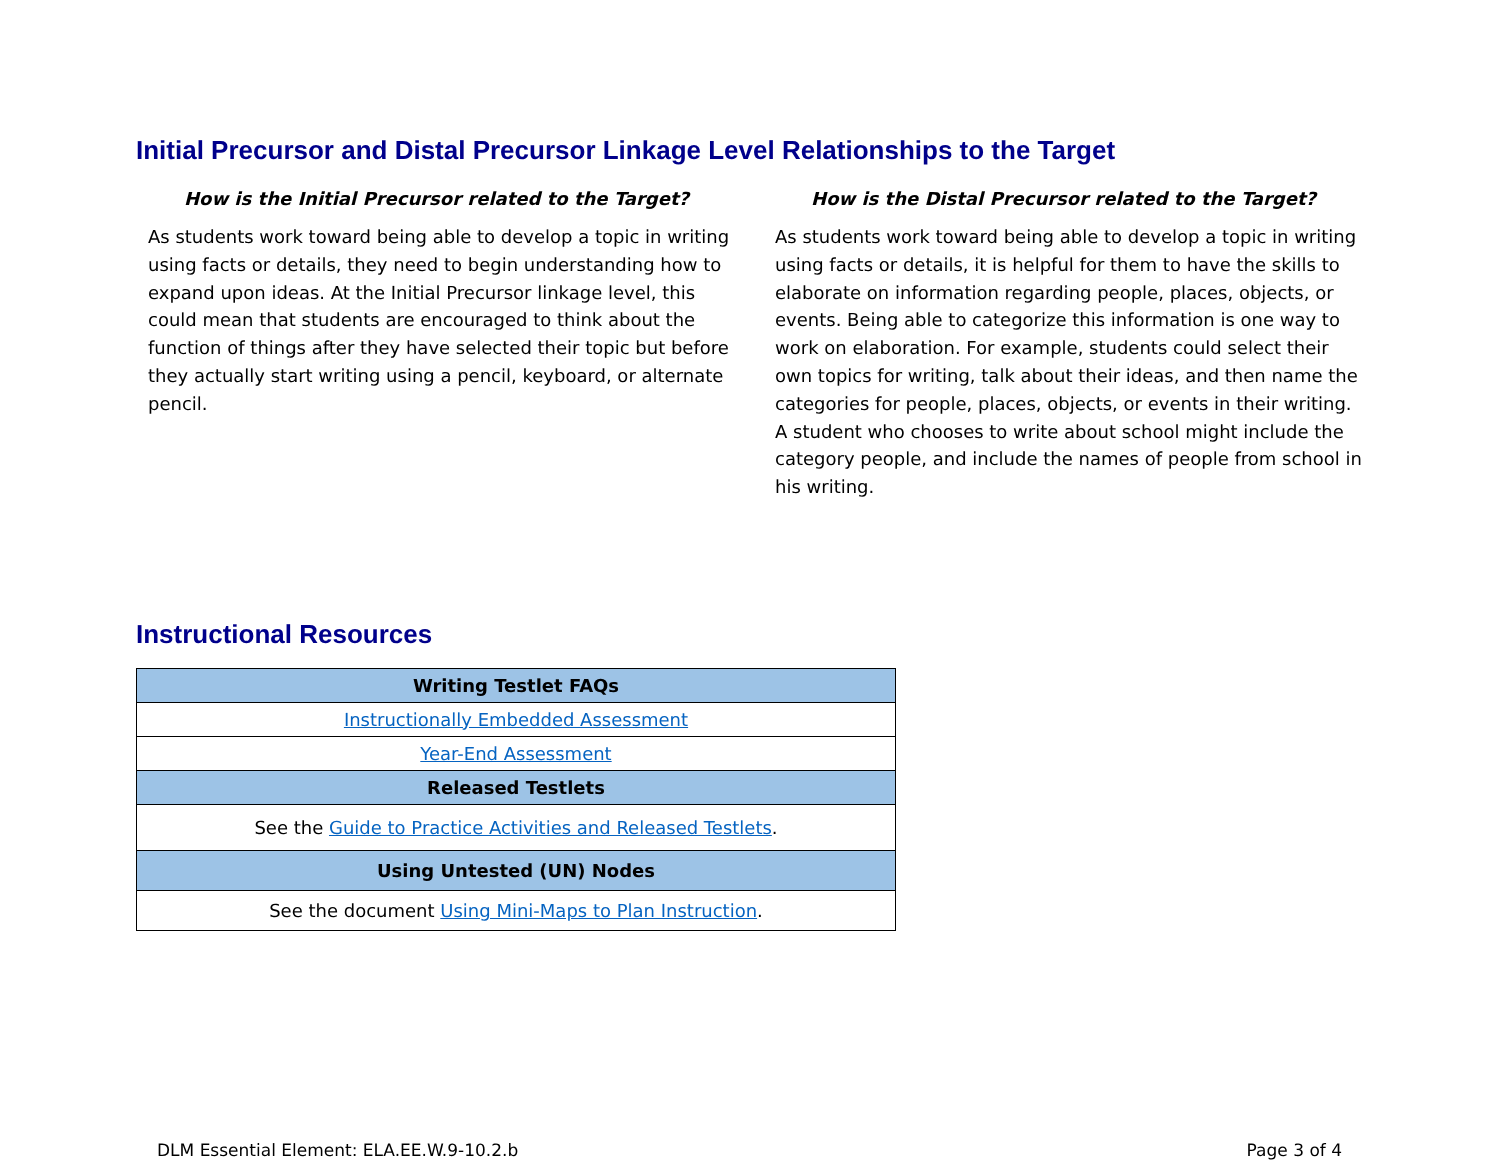Initial Precursor and Distal Precursor Linkage Level Relationships to the Target
How is the Initial Precursor related to the Target?
As students work toward being able to develop a topic in writing using facts or details, they need to begin understanding how to expand upon ideas. At the Initial Precursor linkage level, this could mean that students are encouraged to think about the function of things after they have selected their topic but before they actually start writing using a pencil, keyboard, or alternate pencil.
How is the Distal Precursor related to the Target?
As students work toward being able to develop a topic in writing using facts or details, it is helpful for them to have the skills to elaborate on information regarding people, places, objects, or events. Being able to categorize this information is one way to work on elaboration. For example, students could select their own topics for writing, talk about their ideas, and then name the categories for people, places, objects, or events in their writing. A student who chooses to write about school might include the category people, and include the names of people from school in his writing.
Instructional Resources
| Writing Testlet FAQs |
| --- |
| Instructionally Embedded Assessment |
| Year-End Assessment |
| Released Testlets |
| See the Guide to Practice Activities and Released Testlets . |
| Using Untested (UN) Nodes |
| See the document Using Mini-Maps to Plan Instruction . |
DLM Essential Element: ELA.EE.W.9-10.2.b Page 3 of 4